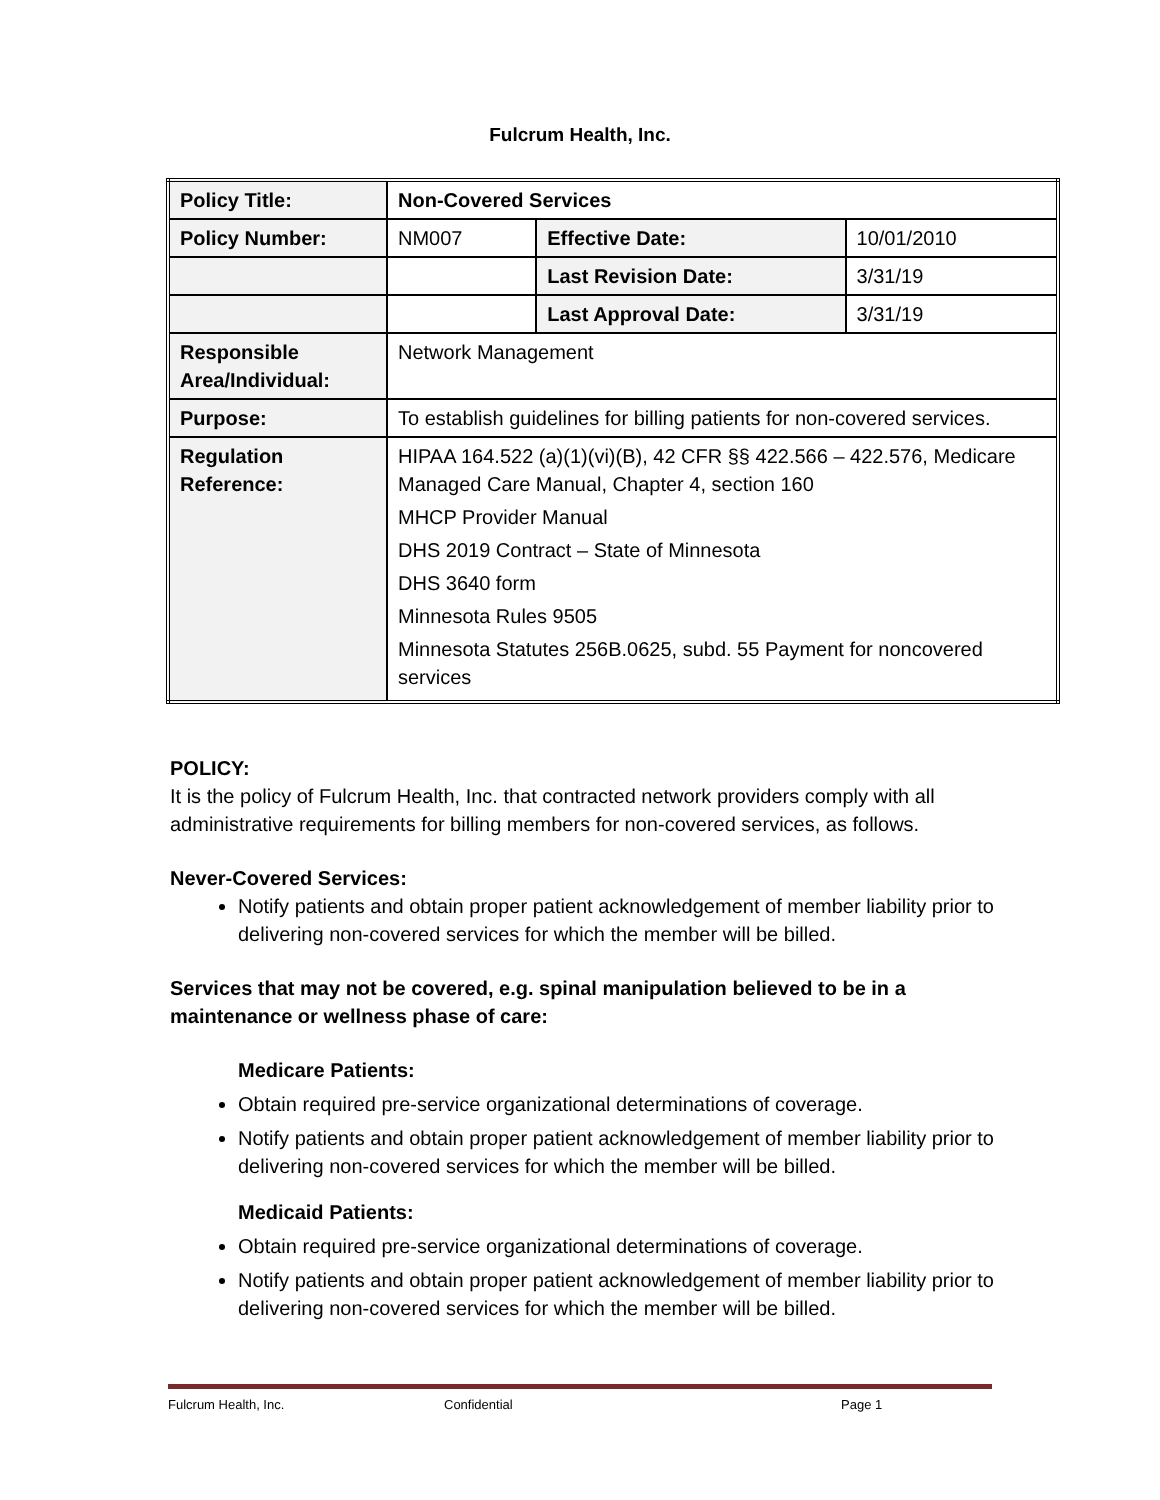Fulcrum Health, Inc.
| Policy Title: | Non-Covered Services | | |
| Policy Number: | NM007 | Effective Date: | 10/01/2010 |
| | | Last Revision Date: | 3/31/19 |
| | | Last Approval Date: | 3/31/19 |
| Responsible Area/Individual: | Network Management | | |
| Purpose: | To establish guidelines for billing patients for non-covered services. | | |
| Regulation Reference: | HIPAA 164.522 (a)(1)(vi)(B), 42 CFR §§ 422.566 – 422.576, Medicare Managed Care Manual, Chapter 4, section 160 MHCP Provider Manual DHS 2019 Contract – State of Minnesota DHS 3640 form Minnesota Rules 9505 Minnesota Statutes 256B.0625, subd. 55 Payment for noncovered services | | |
POLICY:
It is the policy of Fulcrum Health, Inc. that contracted network providers comply with all administrative requirements for billing members for non-covered services, as follows.
Never-Covered Services:
Notify patients and obtain proper patient acknowledgement of member liability prior to delivering non-covered services for which the member will be billed.
Services that may not be covered, e.g. spinal manipulation believed to be in a maintenance or wellness phase of care:
Medicare Patients:
Obtain required pre-service organizational determinations of coverage.
Notify patients and obtain proper patient acknowledgement of member liability prior to delivering non-covered services for which the member will be billed.
Medicaid Patients:
Obtain required pre-service organizational determinations of coverage.
Notify patients and obtain proper patient acknowledgement of member liability prior to delivering non-covered services for which the member will be billed.
Fulcrum Health, Inc. Confidential Page 1